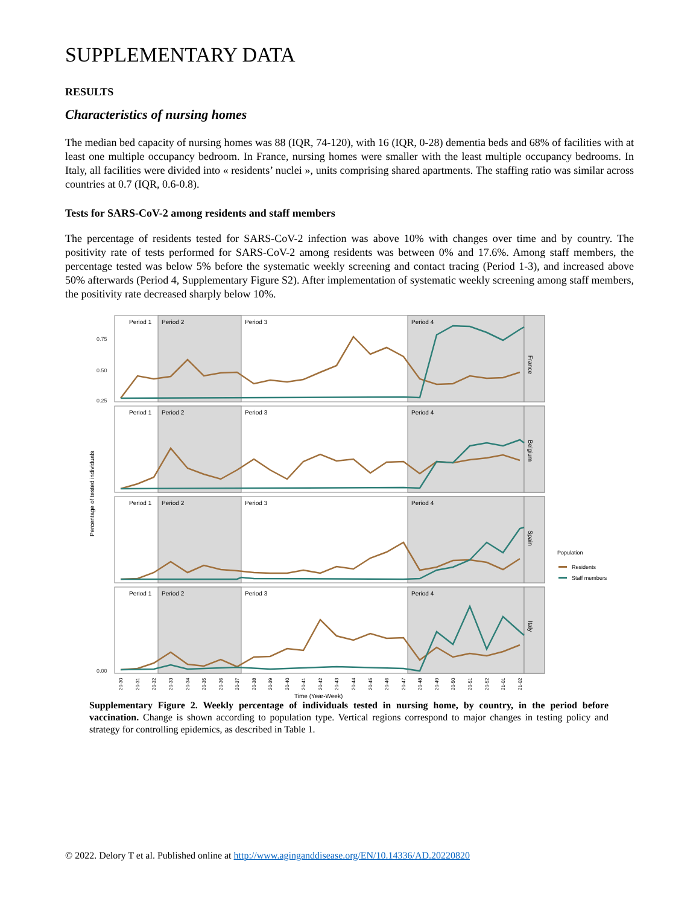SUPPLEMENTARY DATA
RESULTS
Characteristics of nursing homes
The median bed capacity of nursing homes was 88 (IQR, 74-120), with 16 (IQR, 0-28) dementia beds and 68% of facilities with at least one multiple occupancy bedroom. In France, nursing homes were smaller with the least multiple occupancy bedrooms. In Italy, all facilities were divided into « residents’ nuclei », units comprising shared apartments. The staffing ratio was similar across countries at 0.7 (IQR, 0.6-0.8).
Tests for SARS-CoV-2 among residents and staff members
The percentage of residents tested for SARS-CoV-2 infection was above 10% with changes over time and by country. The positivity rate of tests performed for SARS-CoV-2 among residents was between 0% and 17.6%. Among staff members, the percentage tested was below 5% before the systematic weekly screening and contact tracing (Period 1-3), and increased above 50% afterwards (Period 4, Supplementary Figure S2). After implementation of systematic weekly screening among staff members, the positivity rate decreased sharply below 10%.
Percentage of tested individuals
Period 1
Period 2
Period 3
Period 4
France
Period 1
Period 2
Period 3
Period 4
Belgium
Period 1
Period 2
Period 3
Period 4
Spain
Period 1
Period 2
Period 3
Period 4
Italy
0.75
0.50
0.25
0.00
Population
Residents
Staff members
20-30
20-31
20-32
20-33
20-34
20-35
20-36
20-37
20-38
20-39
20-40
20-41
20-42
20-43
20-44
20-45
20-46
20-47
20-48
20-49
20-50
20-51
20-52
21-01
21-02
Time (Year-Week)
Supplementary Figure 2. Weekly percentage of individuals tested in nursing home, by country, in the period before vaccination. Change is shown according to population type. Vertical regions correspond to major changes in testing policy and strategy for controlling epidemics, as described in Table 1.
© 2022. Delory T et al. Published online at http://www.aginganddisease.org/EN/10.14336/AD.20220820